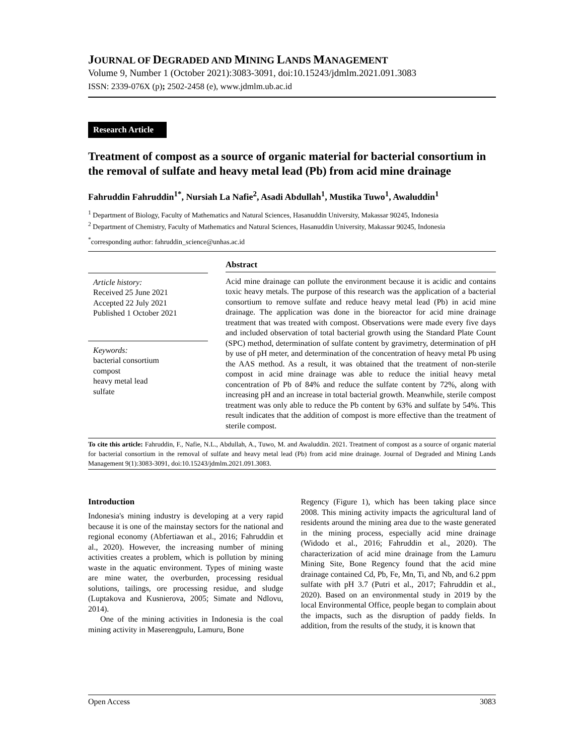JOURNAL OF DEGRADED AND MINING LANDS MANAGEMENT
Volume 9, Number 1 (October 2021):3083-3091, doi:10.15243/jdmlm.2021.091.3083
ISSN: 2339-076X (p); 2502-2458 (e), www.jdmlm.ub.ac.id
Research Article
Treatment of compost as a source of organic material for bacterial consortium in the removal of sulfate and heavy metal lead (Pb) from acid mine drainage
Fahruddin Fahruddin<sup>1*</sup>, Nursiah La Nafie<sup>2</sup>, Asadi Abdullah<sup>1</sup>, Mustika Tuwo<sup>1</sup>, Awaluddin<sup>1</sup>
<sup>1</sup> Department of Biology, Faculty of Mathematics and Natural Sciences, Hasanuddin University, Makassar 90245, Indonesia
<sup>2</sup> Department of Chemistry, Faculty of Mathematics and Natural Sciences, Hasanuddin University, Makassar 90245, Indonesia
<sup>*</sup> corresponding author: fahruddin_science@unhas.ac.id
Article history:
Received 25 June 2021
Accepted 22 July 2021
Published 1 October 2021
Keywords:
bacterial consortium
compost
heavy metal lead
sulfate
Abstract
Acid mine drainage can pollute the environment because it is acidic and contains toxic heavy metals. The purpose of this research was the application of a bacterial consortium to remove sulfate and reduce heavy metal lead (Pb) in acid mine drainage. The application was done in the bioreactor for acid mine drainage treatment that was treated with compost. Observations were made every five days and included observation of total bacterial growth using the Standard Plate Count (SPC) method, determination of sulfate content by gravimetry, determination of pH by use of pH meter, and determination of the concentration of heavy metal Pb using the AAS method. As a result, it was obtained that the treatment of non-sterile compost in acid mine drainage was able to reduce the initial heavy metal concentration of Pb of 84% and reduce the sulfate content by 72%, along with increasing pH and an increase in total bacterial growth. Meanwhile, sterile compost treatment was only able to reduce the Pb content by 63% and sulfate by 54%. This result indicates that the addition of compost is more effective than the treatment of sterile compost.
To cite this article: Fahruddin, F., Nafie, N.L., Abdullah, A., Tuwo, M. and Awaluddin. 2021. Treatment of compost as a source of organic material for bacterial consortium in the removal of sulfate and heavy metal lead (Pb) from acid mine drainage. Journal of Degraded and Mining Lands Management 9(1):3083-3091, doi:10.15243/jdmlm.2021.091.3083.
Introduction
Indonesia's mining industry is developing at a very rapid because it is one of the mainstay sectors for the national and regional economy (Abfertiawan et al., 2016; Fahruddin et al., 2020). However, the increasing number of mining activities creates a problem, which is pollution by mining waste in the aquatic environment. Types of mining waste are mine water, the overburden, processing residual solutions, tailings, ore processing residue, and sludge (Luptakova and Kusnierova, 2005; Simate and Ndlovu, 2014).
One of the mining activities in Indonesia is the coal mining activity in Maserengpulu, Lamuru, Bone
Regency (Figure 1), which has been taking place since 2008. This mining activity impacts the agricultural land of residents around the mining area due to the waste generated in the mining process, especially acid mine drainage (Widodo et al., 2016; Fahruddin et al., 2020). The characterization of acid mine drainage from the Lamuru Mining Site, Bone Regency found that the acid mine drainage contained Cd, Pb, Fe, Mn, Ti, and Nb, and 6.2 ppm sulfate with pH 3.7 (Putri et al., 2017; Fahruddin et al., 2020). Based on an environmental study in 2019 by the local Environmental Office, people began to complain about the impacts, such as the disruption of paddy fields. In addition, from the results of the study, it is known that
Open Access 3083